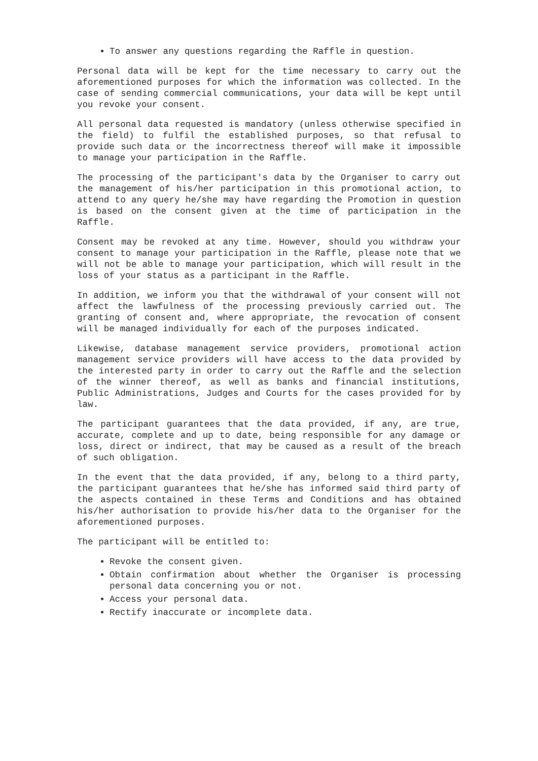To answer any questions regarding the Raffle in question.
Personal data will be kept for the time necessary to carry out the aforementioned purposes for which the information was collected. In the case of sending commercial communications, your data will be kept until you revoke your consent.
All personal data requested is mandatory (unless otherwise specified in the field) to fulfil the established purposes, so that refusal to provide such data or the incorrectness thereof will make it impossible to manage your participation in the Raffle.
The processing of the participant's data by the Organiser to carry out the management of his/her participation in this promotional action, to attend to any query he/she may have regarding the Promotion in question is based on the consent given at the time of participation in the Raffle.
Consent may be revoked at any time. However, should you withdraw your consent to manage your participation in the Raffle, please note that we will not be able to manage your participation, which will result in the loss of your status as a participant in the Raffle.
In addition, we inform you that the withdrawal of your consent will not affect the lawfulness of the processing previously carried out. The granting of consent and, where appropriate, the revocation of consent will be managed individually for each of the purposes indicated.
Likewise, database management service providers, promotional action management service providers will have access to the data provided by the interested party in order to carry out the Raffle and the selection of the winner thereof, as well as banks and financial institutions, Public Administrations, Judges and Courts for the cases provided for by law.
The participant guarantees that the data provided, if any, are true, accurate, complete and up to date, being responsible for any damage or loss, direct or indirect, that may be caused as a result of the breach of such obligation.
In the event that the data provided, if any, belong to a third party, the participant guarantees that he/she has informed said third party of the aspects contained in these Terms and Conditions and has obtained his/her authorisation to provide his/her data to the Organiser for the aforementioned purposes.
The participant will be entitled to:
Revoke the consent given.
Obtain confirmation about whether the Organiser is processing personal data concerning you or not.
Access your personal data.
Rectify inaccurate or incomplete data.